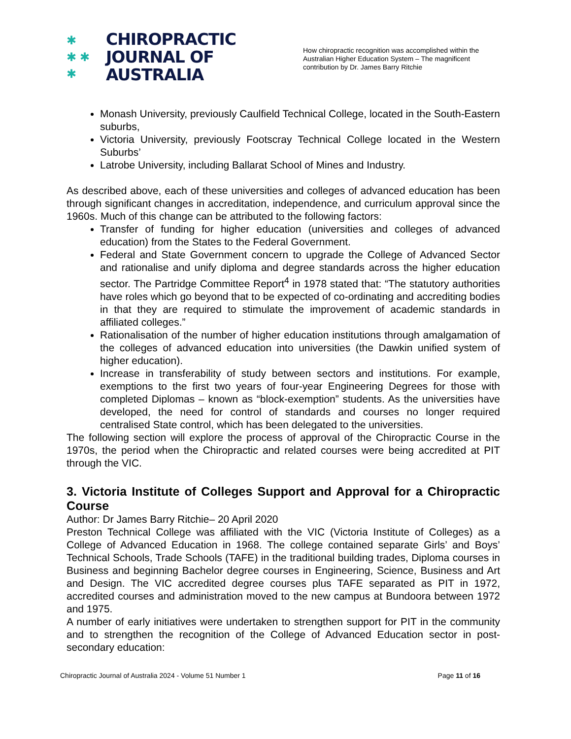✱
✱ ✱
✱
CHIROPRACTIC
JOURNAL OF
AUSTRALIA
How chiropractic recognition was accomplished within the Australian Higher Education System – The magnificent contribution by Dr. James Barry Ritchie
Monash University, previously Caulfield Technical College, located in the South-Eastern suburbs,
Victoria University, previously Footscray Technical College located in the Western Suburbs’
Latrobe University, including Ballarat School of Mines and Industry.
As described above, each of these universities and colleges of advanced education has been through significant changes in accreditation, independence, and curriculum approval since the 1960s. Much of this change can be attributed to the following factors:
Transfer of funding for higher education (universities and colleges of advanced education) from the States to the Federal Government.
Federal and State Government concern to upgrade the College of Advanced Sector and rationalise and unify diploma and degree standards across the higher education sector. The Partridge Committee Report<sup>4</sup> in 1978 stated that: “The statutory authorities have roles which go beyond that to be expected of co-ordinating and accrediting bodies in that they are required to stimulate the improvement of academic standards in affiliated colleges.”
Rationalisation of the number of higher education institutions through amalgamation of the colleges of advanced education into universities (the Dawkin unified system of higher education).
Increase in transferability of study between sectors and institutions. For example, exemptions to the first two years of four-year Engineering Degrees for those with completed Diplomas – known as “block-exemption” students. As the universities have developed, the need for control of standards and courses no longer required centralised State control, which has been delegated to the universities.
The following section will explore the process of approval of the Chiropractic Course in the 1970s, the period when the Chiropractic and related courses were being accredited at PIT through the VIC.
3. Victoria Institute of Colleges Support and Approval for a Chiropractic Course
Author: Dr James Barry Ritchie– 20 April 2020
Preston Technical College was affiliated with the VIC (Victoria Institute of Colleges) as a College of Advanced Education in 1968. The college contained separate Girls’ and Boys’ Technical Schools, Trade Schools (TAFE) in the traditional building trades, Diploma courses in Business and beginning Bachelor degree courses in Engineering, Science, Business and Art and Design. The VIC accredited degree courses plus TAFE separated as PIT in 1972, accredited courses and administration moved to the new campus at Bundoora between 1972 and 1975.
A number of early initiatives were undertaken to strengthen support for PIT in the community and to strengthen the recognition of the College of Advanced Education sector in post-secondary education:
Chiropractic Journal of Australia 2024 - Volume 51 Number 1 Page 11 of 16